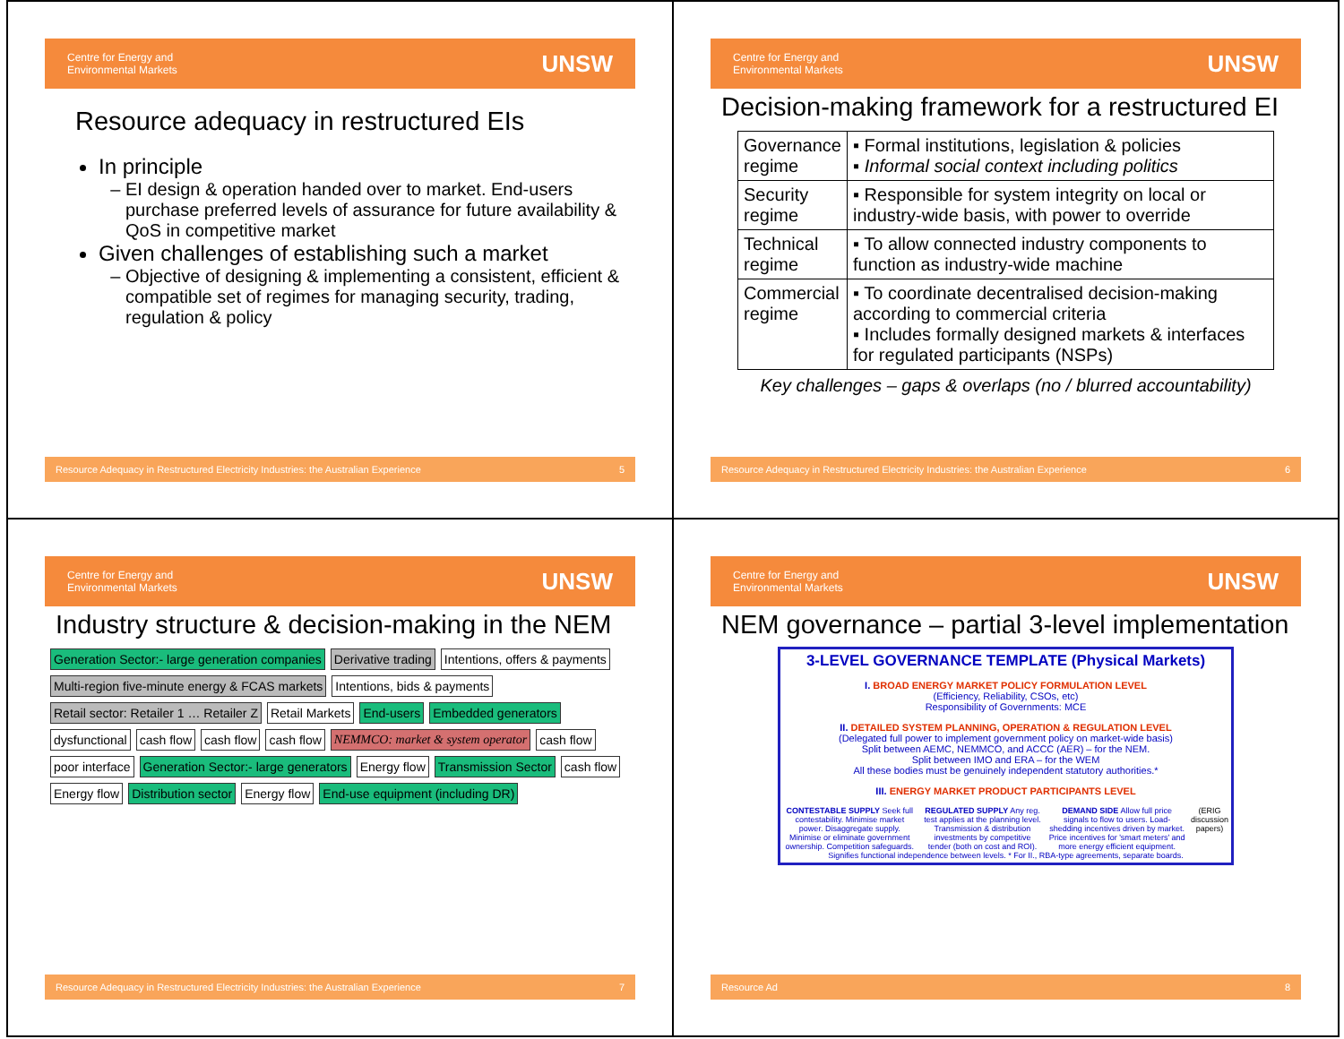Centre for Energy and
Environmental Markets UNSW
Resource adequacy in restructured EIs
In principle
EI design & operation handed over to market. End-users purchase preferred levels of assurance for future availability & QoS in competitive market
Given challenges of establishing such a market
Objective of designing & implementing a consistent, efficient & compatible set of regimes for managing security, trading, regulation & policy
Resource Adequacy in Restructured Electricity Industries: the Australian Experience 5
Centre for Energy and
Environmental Markets UNSW
Decision-making framework for a restructured EI
| Governance regime | ▪ Formal institutions, legislation & policies ▪ Informal social context including politics |
| Security regime | ▪ Responsible for system integrity on local or industry-wide basis, with power to override |
| Technical regime | ▪ To allow connected industry components to function as industry-wide machine |
| Commercial regime | ▪ To coordinate decentralised decision-making according to commercial criteria ▪ Includes formally designed markets & interfaces for regulated participants (NSPs) |
Key challenges – gaps & overlaps (no / blurred accountability)
Resource Adequacy in Restructured Electricity Industries: the Australian Experience 6
Centre for Energy and
Environmental Markets UNSW
Industry structure & decision-making in the NEM
Generation Sector:- large generation companies Derivative trading Intentions, offers & payments Multi-region five-minute energy & FCAS markets Intentions, bids & payments Retail sector: Retailer 1 … Retailer Z Retail Markets End-users Embedded generators dysfunctional cash flow cash flow cash flow NEMMCO: market & system operator cash flow poor interface Generation Sector:- large generators Energy flow Transmission Sector cash flow Energy flow Distribution sector Energy flow End-use equipment (including DR)
Resource Adequacy in Restructured Electricity Industries: the Australian Experience 7
Centre for Energy and
Environmental Markets UNSW
NEM governance – partial 3-level implementation
3-LEVEL GOVERNANCE TEMPLATE (Physical Markets)
I. BROAD ENERGY MARKET POLICY FORMULATION LEVEL
(Efficiency, Reliability, CSOs, etc)
Responsibility of Governments: MCE
II. DETAILED SYSTEM PLANNING, OPERATION & REGULATION LEVEL
(Delegated full power to implement government policy on market-wide basis)
Split between AEMC, NEMMCO, and ACCC (AER) – for the NEM.
Split between IMO and ERA – for the WEM
All these bodies must be genuinely independent statutory authorities.*
III. ENERGY MARKET PRODUCT PARTICIPANTS LEVEL
CONTESTABLE SUPPLY Seek full contestability. Minimise market power. Disaggregate supply. Minimise or eliminate government ownership. Competition safeguards. REGULATED SUPPLY Any reg. test applies at the planning level. Transmission & distribution investments by competitive tender (both on cost and ROI). DEMAND SIDE Allow full price signals to flow to users. Load-shedding incentives driven by market. Price incentives for 'smart meters' and more energy efficient equipment. (ERIG discussion papers)
Signifies functional independence between levels. * For II., RBA-type agreements, separate boards.
Resource Ad 8